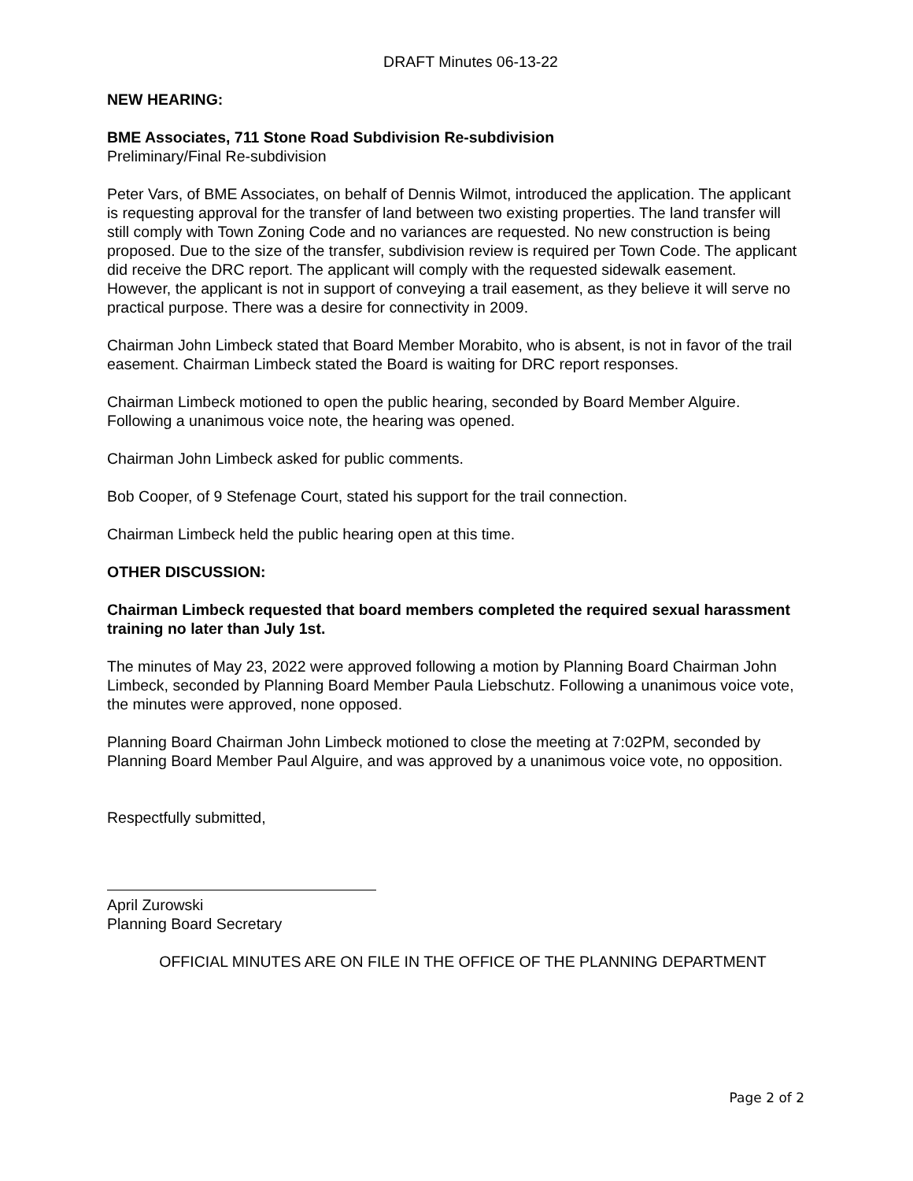DRAFT Minutes 06-13-22
NEW HEARING:
BME Associates, 711 Stone Road Subdivision Re-subdivision
Preliminary/Final Re-subdivision
Peter Vars, of BME Associates, on behalf of Dennis Wilmot, introduced the application. The applicant is requesting approval for the transfer of land between two existing properties. The land transfer will still comply with Town Zoning Code and no variances are requested. No new construction is being proposed. Due to the size of the transfer, subdivision review is required per Town Code. The applicant did receive the DRC report. The applicant will comply with the requested sidewalk easement. However, the applicant is not in support of conveying a trail easement, as they believe it will serve no practical purpose. There was a desire for connectivity in 2009.
Chairman John Limbeck stated that Board Member Morabito, who is absent, is not in favor of the trail easement. Chairman Limbeck stated the Board is waiting for DRC report responses.
Chairman Limbeck motioned to open the public hearing, seconded by Board Member Alguire. Following a unanimous voice note, the hearing was opened.
Chairman John Limbeck asked for public comments.
Bob Cooper, of 9 Stefenage Court, stated his support for the trail connection.
Chairman Limbeck held the public hearing open at this time.
OTHER DISCUSSION:
Chairman Limbeck requested that board members completed the required sexual harassment training no later than July 1st.
The minutes of May 23, 2022 were approved following a motion by Planning Board Chairman John Limbeck, seconded by Planning Board Member Paula Liebschutz. Following a unanimous voice vote, the minutes were approved, none opposed.
Planning Board Chairman John Limbeck motioned to close the meeting at 7:02PM, seconded by Planning Board Member Paul Alguire, and was approved by a unanimous voice vote, no opposition.
Respectfully submitted,
April Zurowski
Planning Board Secretary
OFFICIAL MINUTES ARE ON FILE IN THE OFFICE OF THE PLANNING DEPARTMENT
Page 2 of 2